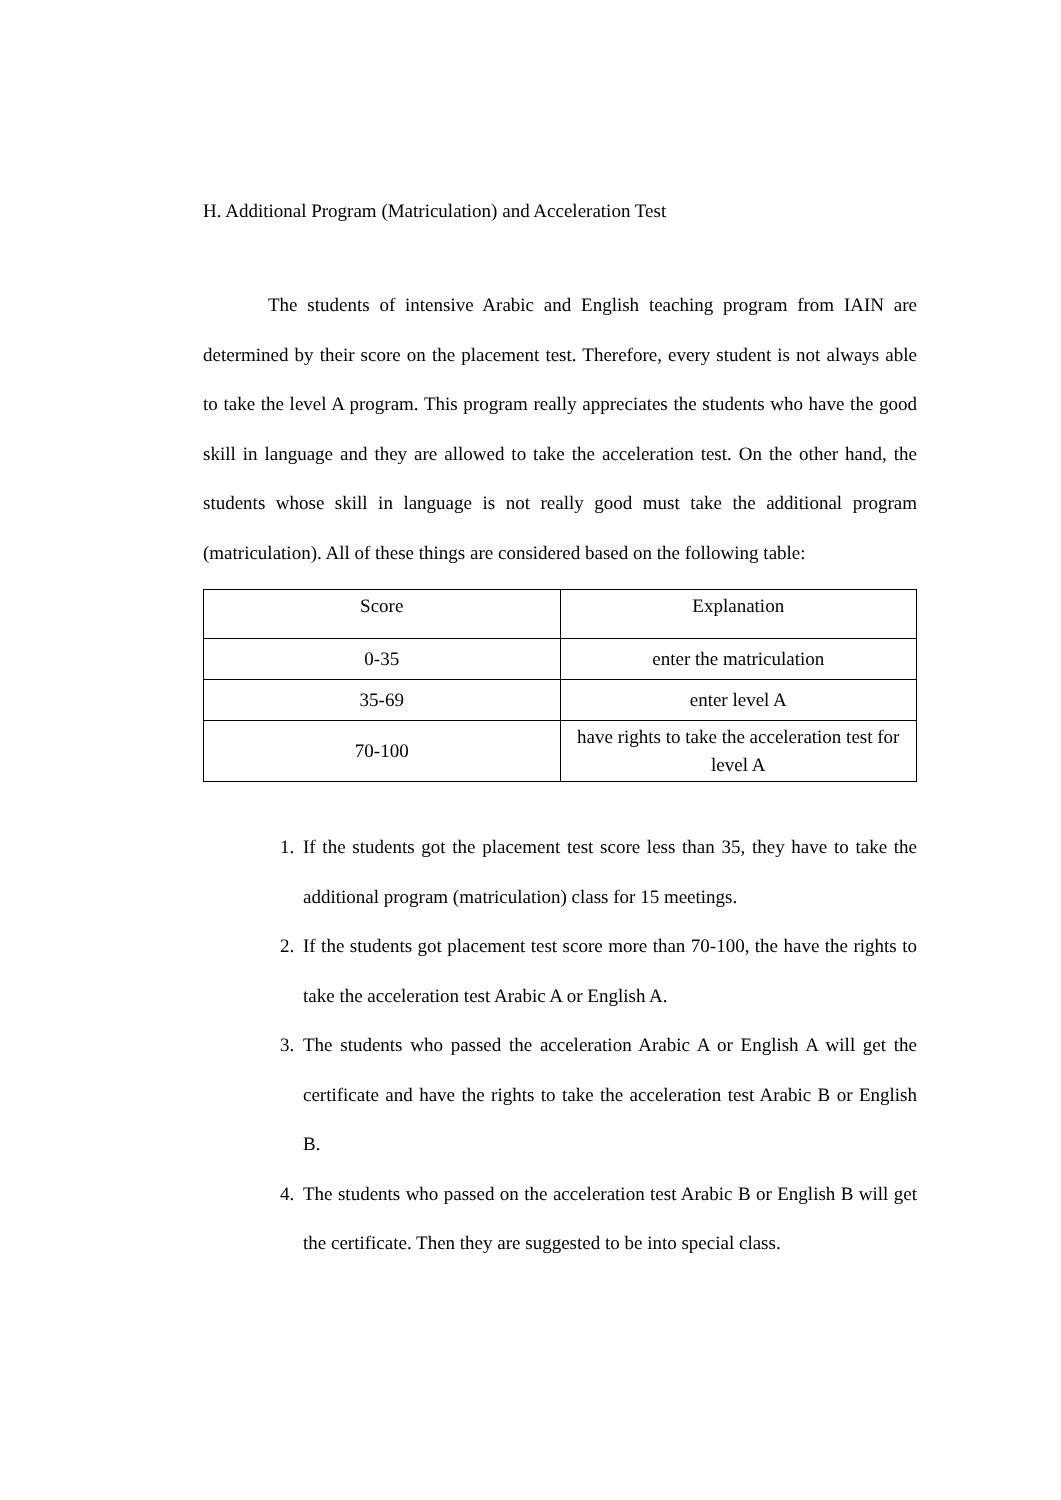H. Additional Program (Matriculation) and Acceleration Test
The students of intensive Arabic and English teaching program from IAIN are determined by their score on the placement test. Therefore, every student is not always able to take the level A program. This program really appreciates the students who have the good skill in language and they are allowed to take the acceleration test. On the other hand, the students whose skill in language is not really good must take the additional program (matriculation). All of these things are considered based on the following table:
| Score | Explanation |
| --- | --- |
| 0-35 | enter the matriculation |
| 35-69 | enter level A |
| 70-100 | have rights to take the acceleration test for level A |
1. If the students got the placement test score less than 35, they have to take the additional program (matriculation) class for 15 meetings.
2. If the students got placement test score more than 70-100, the have the rights to take the acceleration test Arabic A or English A.
3. The students who passed the acceleration Arabic A or English A will get the certificate and have the rights to take the acceleration test Arabic B or English B.
4. The students who passed on the acceleration test Arabic B or English B will get the certificate. Then they are suggested to be into special class.